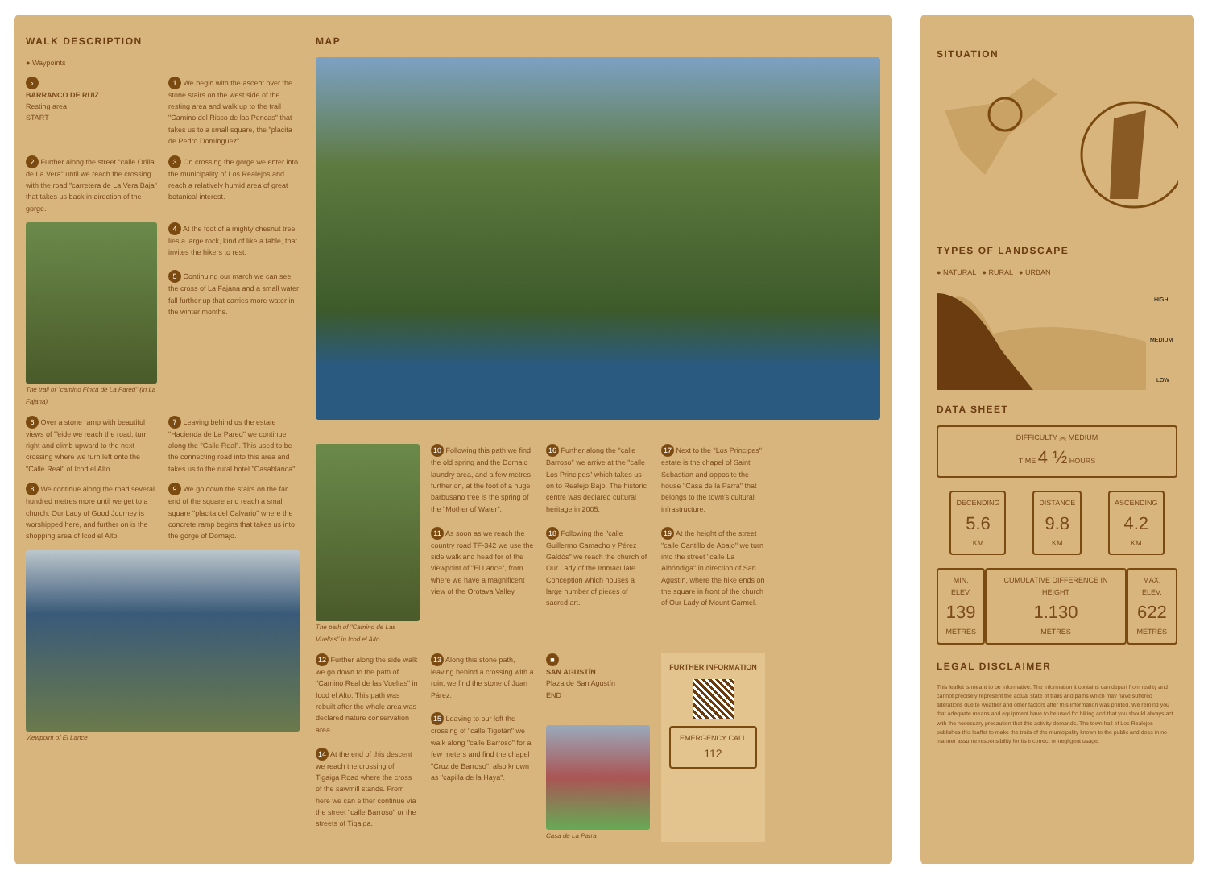WALK DESCRIPTION
● Waypoints
›
BARRANCO DE RUIZ
Resting area
START
1 We begin with the ascent over the stone stairs on the west side of the resting area and walk up to the trail "Camino del Risco de las Pencas" that takes us to a small square, the "placita de Pedro Domínguez".
2 Further along the street "calle Orilla de La Vera" until we reach the crossing with the road "carretera de La Vera Baja" that takes us back in direction of the gorge.
3 On crossing the gorge we enter into the municipality of Los Realejos and reach a relatively humid area of great botanical interest.
The trail of "camino Finca de La Pared" (in La Fajana)
4 At the foot of a mighty chesnut tree lies a large rock, kind of like a table, that invites the hikers to rest.
5 Continuing our march we can see the cross of La Fajana and a small water fall further up that carries more water in the winter months.
6 Over a stone ramp with beautiful views of Teide we reach the road, turn right and climb upward to the next crossing where we turn left onto the "Calle Real" of Icod el Alto.
7 Leaving behind us the estate "Hacienda de La Pared" we continue along the "Calle Real". This used to be the connecting road into this area and takes us to the rural hotel "Casablanca".
8 We continue along the road several hundred metres more until we get to a church. Our Lady of Good Journey is worshipped here, and further on is the shopping area of Icod el Alto.
9 We go down the stairs on the far end of the square and reach a small square "placita del Calvario" where the concrete ramp begins that takes us into the gorge of Dornajo.
Viewpoint of El Lance
MAP
The path of "Camino de Las Vueltas" in Icod el Alto
10 Following this path we find the old spring and the Dornajo laundry area, and a few metres further on, at the foot of a huge barbusano tree is the spring of the "Mother of Water".
11 As soon as we reach the country road TF-342 we use the side walk and head for of the viewpoint of "El Lance", from where we have a magnificent view of the Orotava Valley.
16 Further along the "calle Barroso" we arrive at the "calle Los Principes" which takes us on to Realejo Bajo. The historic centre was declared cultural heritage in 2005.
18 Following the "calle Guillermo Camacho y Pérez Galdós" we reach the church of Our Lady of the Immaculate Conception which houses a large number of pieces of sacred art.
17 Next to the "Los Principes" estate is the chapel of Saint Sebastian and opposite the house "Casa de la Parra" that belongs to the town's cultural infrastructure.
19 At the height of the street "calle Cantillo de Abajo" we turn into the street "calle La Alhóndiga" in direction of San Agustín, where the hike ends on the square in front of the church of Our Lady of Mount Carmel.
12 Further along the side walk we go down to the path of "Camino Real de las Vueltas" in Icod el Alto. This path was rebuilt after the whole area was declared nature conservation area.
14 At the end of this descent we reach the crossing of Tigaiga Road where the cross of the sawmill stands. From here we can either continue via the street "calle Barroso" or the streets of Tigaiga.
13 Along this stone path, leaving behind a crossing with a ruin, we find the stone of Juan Párez.
15 Leaving to our left the crossing of "calle Tigotán" we walk along "calle Barroso" for a few meters and find the chapel "Cruz de Barroso", also known as "capilla de la Haya".
■
SAN AGUSTÍN
Plaza de San Agustín
END
Casa de La Parra
FURTHER INFORMATION
EMERGENCY CALL
112
SITUATION
TYPES OF LANDSCAPE
● NATURAL ● RURAL ● URBAN
HIGH
MEDIUM
LOW
DATA SHEET
DIFFICULTY ︽ MEDIUM
TIME 4 ½ HOURS
DECENDING
5.6
KM
DISTANCE
9.8
KM
ASCENDING
4.2
KM
MIN. ELEV.
139
METRES
CUMULATIVE DIFFERENCE IN HEIGHT
1.130
METRES
MAX. ELEV.
622
METRES
LEGAL DISCLAIMER
This leaflet is meant to be informative. The information it contains can depart from reality and cannot precisely represent the actual state of trails and paths which may have suffered alterations due to weather and other factors after this information was printed. We remind you that adequate means and equipment have to be used fro hiking and that you should always act with the necessary precaution that this activity demands. The town hall of Los Realejos publishes this leaflet to make the trails of the municipality known to the public and does in no manner assume responsibility for its incorrect or negligent usage.